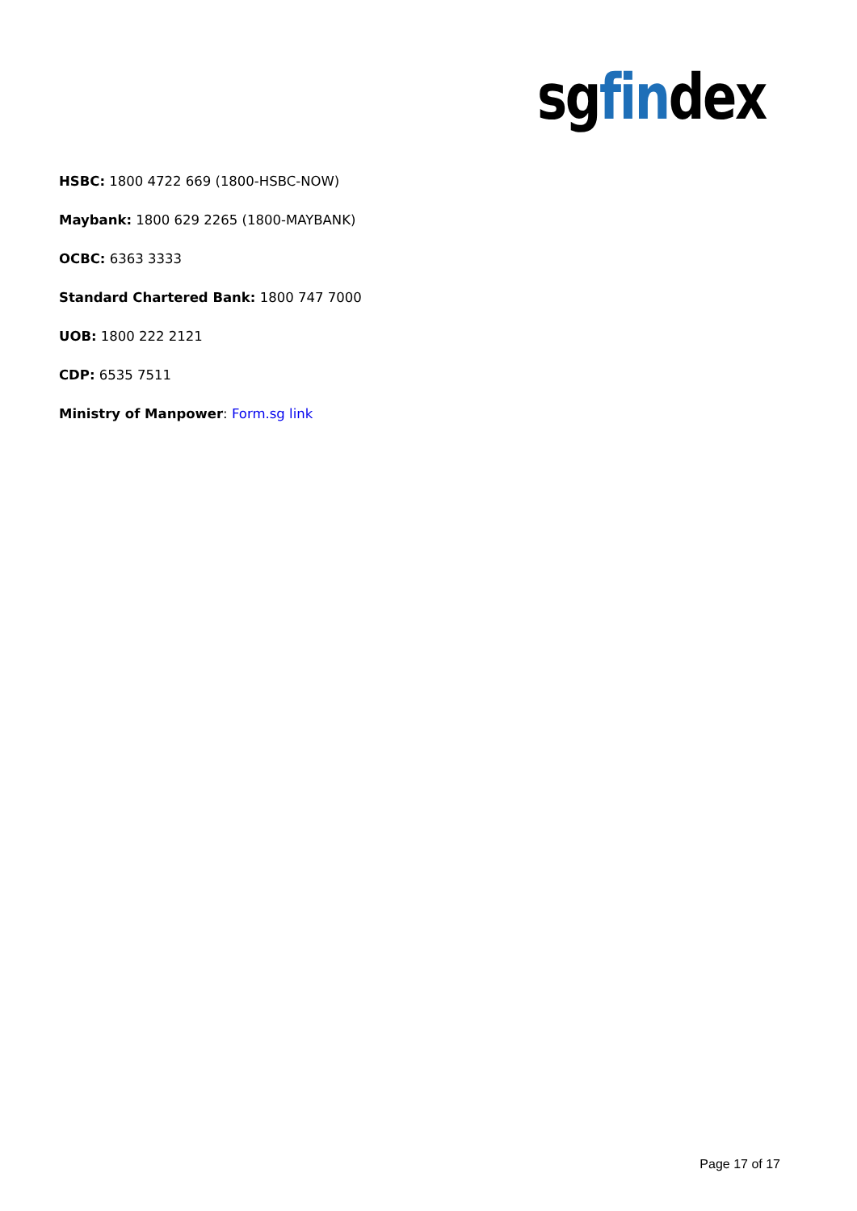sgfindex
HSBC: 1800 4722 669 (1800-HSBC-NOW)
Maybank: 1800 629 2265 (1800-MAYBANK)
OCBC: 6363 3333
Standard Chartered Bank: 1800 747 7000
UOB: 1800 222 2121
CDP: 6535 7511
Ministry of Manpower: Form.sg link
Page 17 of 17